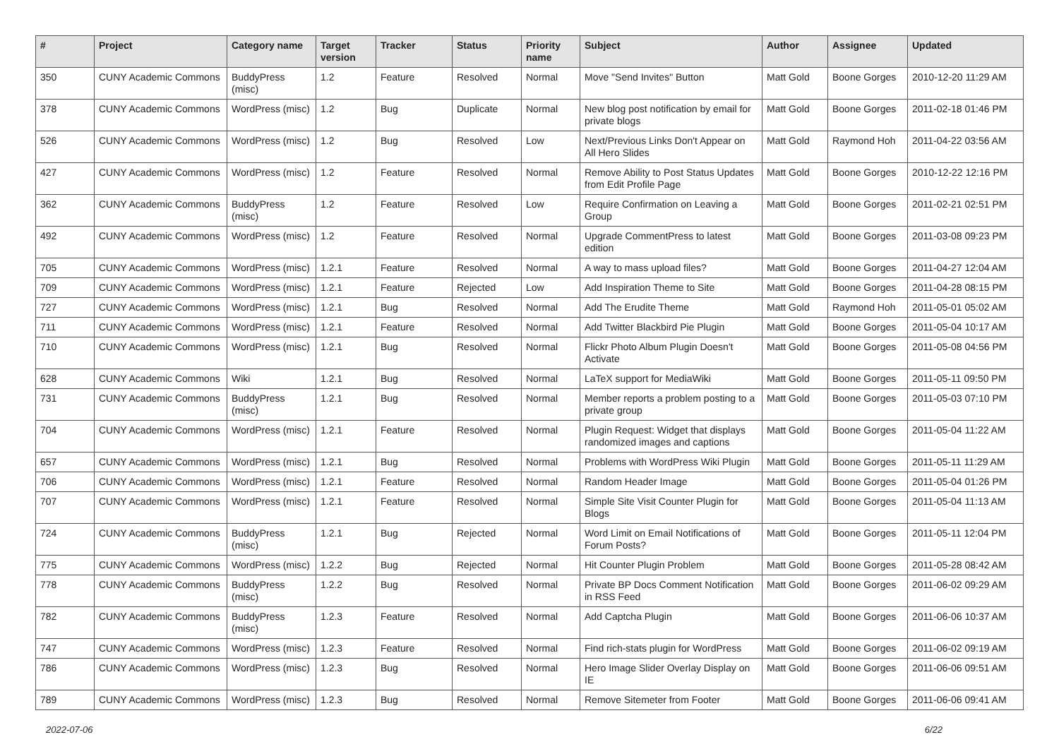| # | Project | Category name | Target version | Tracker | Status | Priority name | Subject | Author | Assignee | Updated |
| --- | --- | --- | --- | --- | --- | --- | --- | --- | --- | --- |
| 350 | CUNY Academic Commons | BuddyPress (misc) | 1.2 | Feature | Resolved | Normal | Move "Send Invites" Button | Matt Gold | Boone Gorges | 2010-12-20 11:29 AM |
| 378 | CUNY Academic Commons | WordPress (misc) | 1.2 | Bug | Duplicate | Normal | New blog post notification by email for private blogs | Matt Gold | Boone Gorges | 2011-02-18 01:46 PM |
| 526 | CUNY Academic Commons | WordPress (misc) | 1.2 | Bug | Resolved | Low | Next/Previous Links Don't Appear on All Hero Slides | Matt Gold | Raymond Hoh | 2011-04-22 03:56 AM |
| 427 | CUNY Academic Commons | WordPress (misc) | 1.2 | Feature | Resolved | Normal | Remove Ability to Post Status Updates from Edit Profile Page | Matt Gold | Boone Gorges | 2010-12-22 12:16 PM |
| 362 | CUNY Academic Commons | BuddyPress (misc) | 1.2 | Feature | Resolved | Low | Require Confirmation on Leaving a Group | Matt Gold | Boone Gorges | 2011-02-21 02:51 PM |
| 492 | CUNY Academic Commons | WordPress (misc) | 1.2 | Feature | Resolved | Normal | Upgrade CommentPress to latest edition | Matt Gold | Boone Gorges | 2011-03-08 09:23 PM |
| 705 | CUNY Academic Commons | WordPress (misc) | 1.2.1 | Feature | Resolved | Normal | A way to mass upload files? | Matt Gold | Boone Gorges | 2011-04-27 12:04 AM |
| 709 | CUNY Academic Commons | WordPress (misc) | 1.2.1 | Feature | Rejected | Low | Add Inspiration Theme to Site | Matt Gold | Boone Gorges | 2011-04-28 08:15 PM |
| 727 | CUNY Academic Commons | WordPress (misc) | 1.2.1 | Bug | Resolved | Normal | Add The Erudite Theme | Matt Gold | Raymond Hoh | 2011-05-01 05:02 AM |
| 711 | CUNY Academic Commons | WordPress (misc) | 1.2.1 | Feature | Resolved | Normal | Add Twitter Blackbird Pie Plugin | Matt Gold | Boone Gorges | 2011-05-04 10:17 AM |
| 710 | CUNY Academic Commons | WordPress (misc) | 1.2.1 | Bug | Resolved | Normal | Flickr Photo Album Plugin Doesn't Activate | Matt Gold | Boone Gorges | 2011-05-08 04:56 PM |
| 628 | CUNY Academic Commons | Wiki | 1.2.1 | Bug | Resolved | Normal | LaTeX support for MediaWiki | Matt Gold | Boone Gorges | 2011-05-11 09:50 PM |
| 731 | CUNY Academic Commons | BuddyPress (misc) | 1.2.1 | Bug | Resolved | Normal | Member reports a problem posting to a private group | Matt Gold | Boone Gorges | 2011-05-03 07:10 PM |
| 704 | CUNY Academic Commons | WordPress (misc) | 1.2.1 | Feature | Resolved | Normal | Plugin Request: Widget that displays randomized images and captions | Matt Gold | Boone Gorges | 2011-05-04 11:22 AM |
| 657 | CUNY Academic Commons | WordPress (misc) | 1.2.1 | Bug | Resolved | Normal | Problems with WordPress Wiki Plugin | Matt Gold | Boone Gorges | 2011-05-11 11:29 AM |
| 706 | CUNY Academic Commons | WordPress (misc) | 1.2.1 | Feature | Resolved | Normal | Random Header Image | Matt Gold | Boone Gorges | 2011-05-04 01:26 PM |
| 707 | CUNY Academic Commons | WordPress (misc) | 1.2.1 | Feature | Resolved | Normal | Simple Site Visit Counter Plugin for Blogs | Matt Gold | Boone Gorges | 2011-05-04 11:13 AM |
| 724 | CUNY Academic Commons | BuddyPress (misc) | 1.2.1 | Bug | Rejected | Normal | Word Limit on Email Notifications of Forum Posts? | Matt Gold | Boone Gorges | 2011-05-11 12:04 PM |
| 775 | CUNY Academic Commons | WordPress (misc) | 1.2.2 | Bug | Rejected | Normal | Hit Counter Plugin Problem | Matt Gold | Boone Gorges | 2011-05-28 08:42 AM |
| 778 | CUNY Academic Commons | BuddyPress (misc) | 1.2.2 | Bug | Resolved | Normal | Private BP Docs Comment Notification in RSS Feed | Matt Gold | Boone Gorges | 2011-06-02 09:29 AM |
| 782 | CUNY Academic Commons | BuddyPress (misc) | 1.2.3 | Feature | Resolved | Normal | Add Captcha Plugin | Matt Gold | Boone Gorges | 2011-06-06 10:37 AM |
| 747 | CUNY Academic Commons | WordPress (misc) | 1.2.3 | Feature | Resolved | Normal | Find rich-stats plugin for WordPress | Matt Gold | Boone Gorges | 2011-06-02 09:19 AM |
| 786 | CUNY Academic Commons | WordPress (misc) | 1.2.3 | Bug | Resolved | Normal | Hero Image Slider Overlay Display on IE | Matt Gold | Boone Gorges | 2011-06-06 09:51 AM |
| 789 | CUNY Academic Commons | WordPress (misc) | 1.2.3 | Bug | Resolved | Normal | Remove Sitemeter from Footer | Matt Gold | Boone Gorges | 2011-06-06 09:41 AM |
2022-07-06 6/22